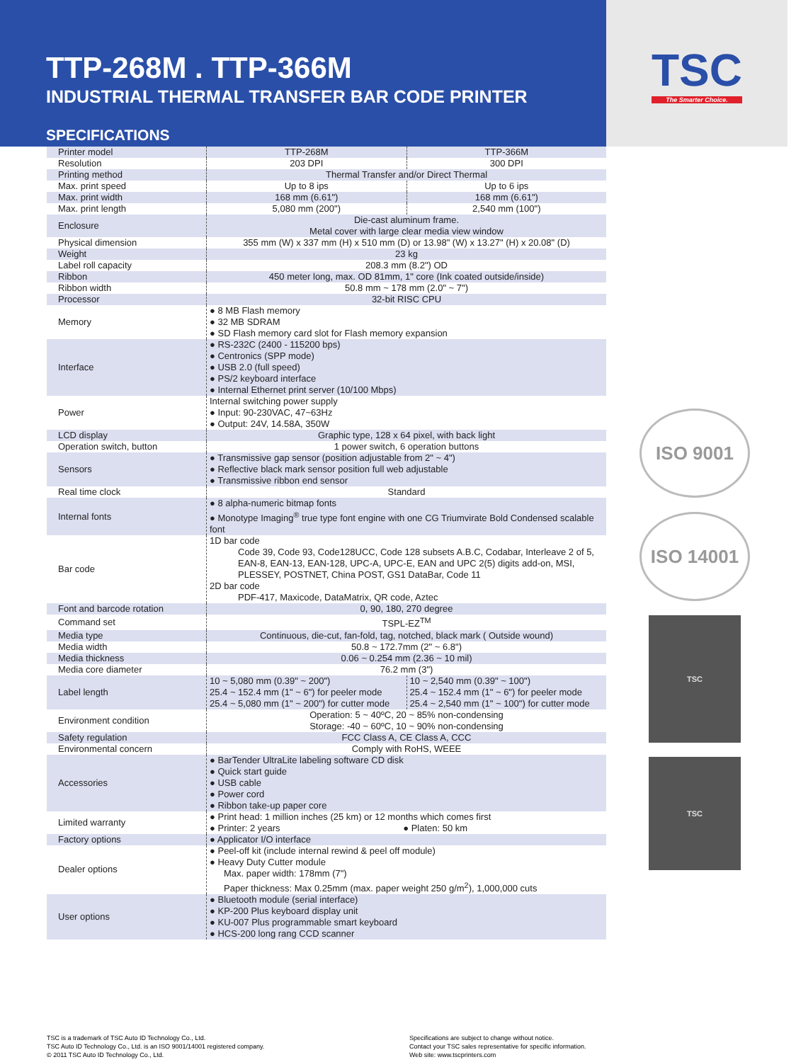TTP-268M . TTP-366M
INDUSTRIAL THERMAL TRANSFER BAR CODE PRINTER
SPECIFICATIONS
TSC
The Smarter Choice.
| Printer model | TTP-268M | TTP-366M |
| Resolution | 203 DPI | 300 DPI |
| Printing method | Thermal Transfer and/or Direct Thermal | |
| Max. print speed | Up to 8 ips | Up to 6 ips |
| Max. print width | 168 mm (6.61") | 168 mm (6.61") |
| Max. print length | 5,080 mm (200") | 2,540 mm (100") |
| Enclosure | Die-cast aluminum frame. Metal cover with large clear media view window | |
| Physical dimension | 355 mm (W) x 337 mm (H) x 510 mm (D) or 13.98" (W) x 13.27" (H) x 20.08" (D) | |
| Weight | 23 kg | |
| Label roll capacity | 208.3 mm (8.2") OD | |
| Ribbon | 450 meter long, max. OD 81mm, 1" core (Ink coated outside/inside) | |
| Ribbon width | 50.8 mm ~ 178 mm (2.0" ~ 7") | |
| Processor | 32-bit RISC CPU | |
| Memory | ● 8 MB Flash memory ● 32 MB SDRAM ● SD Flash memory card slot for Flash memory expansion | |
| Interface | ● RS-232C (2400 - 115200 bps) ● Centronics (SPP mode) ● USB 2.0 (full speed) ● PS/2 keyboard interface ● Internal Ethernet print server (10/100 Mbps) | |
| Power | Internal switching power supply ● Input: 90-230VAC, 47~63Hz ● Output: 24V, 14.58A, 350W | |
| LCD display | Graphic type, 128 x 64 pixel, with back light | |
| Operation switch, button | 1 power switch, 6 operation buttons | |
| Sensors | ● Transmissive gap sensor (position adjustable from 2" ~ 4") ● Reflective black mark sensor position full web adjustable ● Transmissive ribbon end sensor | |
| Real time clock | Standard | |
| Internal fonts | ● 8 alpha-numeric bitmap fonts ● Monotype Imaging<sup>®</sup> true type font engine with one CG Triumvirate Bold Condensed scalable font | |
| Bar code | 1D bar code Code 39, Code 93, Code128UCC, Code 128 subsets A.B.C, Codabar, Interleave 2 of 5, EAN-8, EAN-13, EAN-128, UPC-A, UPC-E, EAN and UPC 2(5) digits add-on, MSI, PLESSEY, POSTNET, China POST, GS1 DataBar, Code 11 2D bar code PDF-417, Maxicode, DataMatrix, QR code, Aztec | |
| Font and barcode rotation | 0, 90, 180, 270 degree | |
| Command set | TSPL-EZ<sup>TM</sup> | |
| Media type | Continuous, die-cut, fan-fold, tag, notched, black mark ( Outside wound) | |
| Media width | 50.8 ~ 172.7mm (2" ~ 6.8") | |
| Media thickness | 0.06 ~ 0.254 mm (2.36 ~ 10 mil) | |
| Media core diameter | 76.2 mm (3") | |
| Label length | 10 ~ 5,080 mm (0.39" ~ 200") 25.4 ~ 152.4 mm (1" ~ 6") for peeler mode 25.4 ~ 5,080 mm (1" ~ 200") for cutter mode | 10 ~ 2,540 mm (0.39" ~ 100") 25.4 ~ 152.4 mm (1" ~ 6") for peeler mode 25.4 ~ 2,540 mm (1" ~ 100") for cutter mode |
| Environment condition | Operation: 5 ~ 40ºC, 20 ~ 85% non-condensing Storage: -40 ~ 60ºC, 10 ~ 90% non-condensing | |
| Safety regulation | FCC Class A, CE Class A, CCC | |
| Environmental concern | Comply with RoHS, WEEE | |
| Accessories | ● BarTender UltraLite labeling software CD disk ● Quick start guide ● USB cable ● Power cord ● Ribbon take-up paper core | |
| Limited warranty | ● Print head: 1 million inches (25 km) or 12 months which comes first ● Printer: 2 years ● Platen: 50 km | |
| Factory options | ● Applicator I/O interface | |
| Dealer options | ● Peel-off kit (include internal rewind & peel off module) ● Heavy Duty Cutter module Max. paper width: 178mm (7") Paper thickness: Max 0.25mm (max. paper weight 250 g/m<sup>2</sup>), 1,000,000 cuts | |
| User options | ● Bluetooth module (serial interface) ● KP-200 Plus keyboard display unit ● KU-007 Plus programmable smart keyboard ● HCS-200 long rang CCD scanner | |
ISO 9001
ISO 14001
TSC
TSC
TSC is a trademark of TSC Auto ID Technology Co., Ltd.
TSC Auto ID Technology Co., Ltd. is an ISO 9001/14001 registered company.
© 2011 TSC Auto ID Technology Co., Ltd.
Specifications are subject to change without notice.
Contact your TSC sales representative for specific information.
Web site: www.tscprinters.com